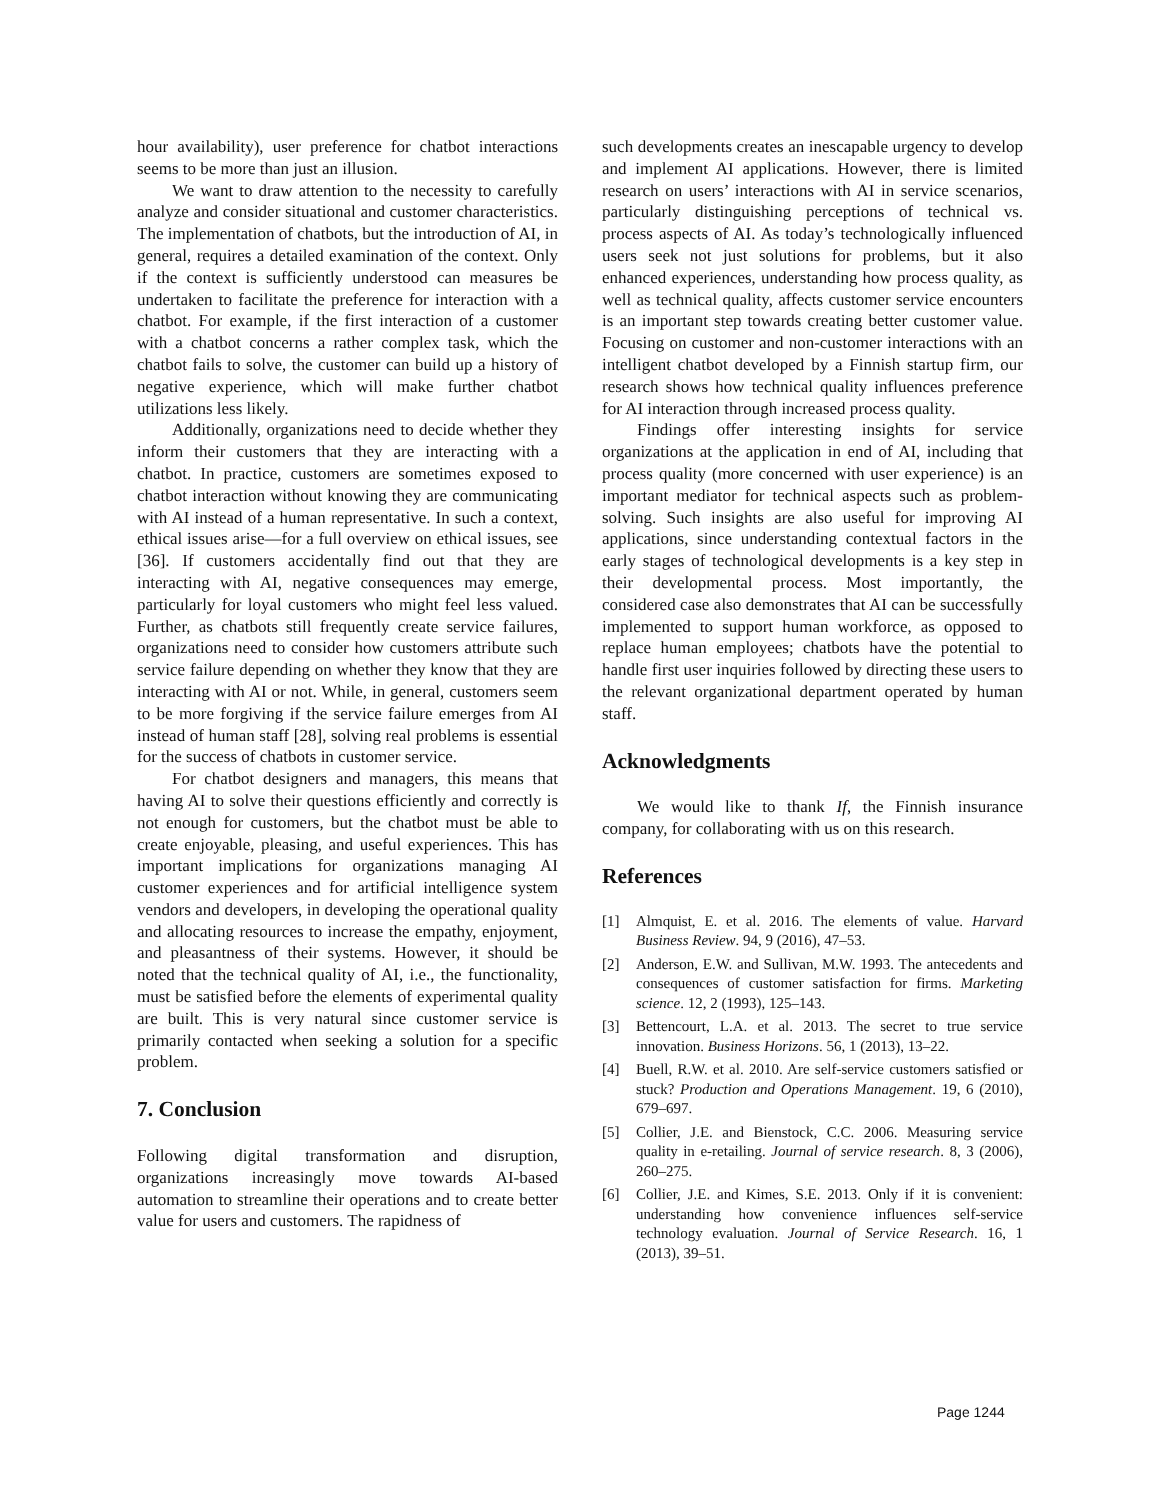hour availability), user preference for chatbot interactions seems to be more than just an illusion.
We want to draw attention to the necessity to carefully analyze and consider situational and customer characteristics. The implementation of chatbots, but the introduction of AI, in general, requires a detailed examination of the context. Only if the context is sufficiently understood can measures be undertaken to facilitate the preference for interaction with a chatbot. For example, if the first interaction of a customer with a chatbot concerns a rather complex task, which the chatbot fails to solve, the customer can build up a history of negative experience, which will make further chatbot utilizations less likely.
Additionally, organizations need to decide whether they inform their customers that they are interacting with a chatbot. In practice, customers are sometimes exposed to chatbot interaction without knowing they are communicating with AI instead of a human representative. In such a context, ethical issues arise—for a full overview on ethical issues, see [36]. If customers accidentally find out that they are interacting with AI, negative consequences may emerge, particularly for loyal customers who might feel less valued. Further, as chatbots still frequently create service failures, organizations need to consider how customers attribute such service failure depending on whether they know that they are interacting with AI or not. While, in general, customers seem to be more forgiving if the service failure emerges from AI instead of human staff [28], solving real problems is essential for the success of chatbots in customer service.
For chatbot designers and managers, this means that having AI to solve their questions efficiently and correctly is not enough for customers, but the chatbot must be able to create enjoyable, pleasing, and useful experiences. This has important implications for organizations managing AI customer experiences and for artificial intelligence system vendors and developers, in developing the operational quality and allocating resources to increase the empathy, enjoyment, and pleasantness of their systems. However, it should be noted that the technical quality of AI, i.e., the functionality, must be satisfied before the elements of experimental quality are built. This is very natural since customer service is primarily contacted when seeking a solution for a specific problem.
7. Conclusion
Following digital transformation and disruption, organizations increasingly move towards AI-based automation to streamline their operations and to create better value for users and customers. The rapidness of
such developments creates an inescapable urgency to develop and implement AI applications. However, there is limited research on users’ interactions with AI in service scenarios, particularly distinguishing perceptions of technical vs. process aspects of AI. As today’s technologically influenced users seek not just solutions for problems, but it also enhanced experiences, understanding how process quality, as well as technical quality, affects customer service encounters is an important step towards creating better customer value. Focusing on customer and non-customer interactions with an intelligent chatbot developed by a Finnish startup firm, our research shows how technical quality influences preference for AI interaction through increased process quality.
Findings offer interesting insights for service organizations at the application in end of AI, including that process quality (more concerned with user experience) is an important mediator for technical aspects such as problem-solving. Such insights are also useful for improving AI applications, since understanding contextual factors in the early stages of technological developments is a key step in their developmental process. Most importantly, the considered case also demonstrates that AI can be successfully implemented to support human workforce, as opposed to replace human employees; chatbots have the potential to handle first user inquiries followed by directing these users to the relevant organizational department operated by human staff.
Acknowledgments
We would like to thank If, the Finnish insurance company, for collaborating with us on this research.
References
[1] Almquist, E. et al. 2016. The elements of value. Harvard Business Review. 94, 9 (2016), 47–53.
[2] Anderson, E.W. and Sullivan, M.W. 1993. The antecedents and consequences of customer satisfaction for firms. Marketing science. 12, 2 (1993), 125–143.
[3] Bettencourt, L.A. et al. 2013. The secret to true service innovation. Business Horizons. 56, 1 (2013), 13–22.
[4] Buell, R.W. et al. 2010. Are self-service customers satisfied or stuck? Production and Operations Management. 19, 6 (2010), 679–697.
[5] Collier, J.E. and Bienstock, C.C. 2006. Measuring service quality in e-retailing. Journal of service research. 8, 3 (2006), 260–275.
[6] Collier, J.E. and Kimes, S.E. 2013. Only if it is convenient: understanding how convenience influences self-service technology evaluation. Journal of Service Research. 16, 1 (2013), 39–51.
Page 1244